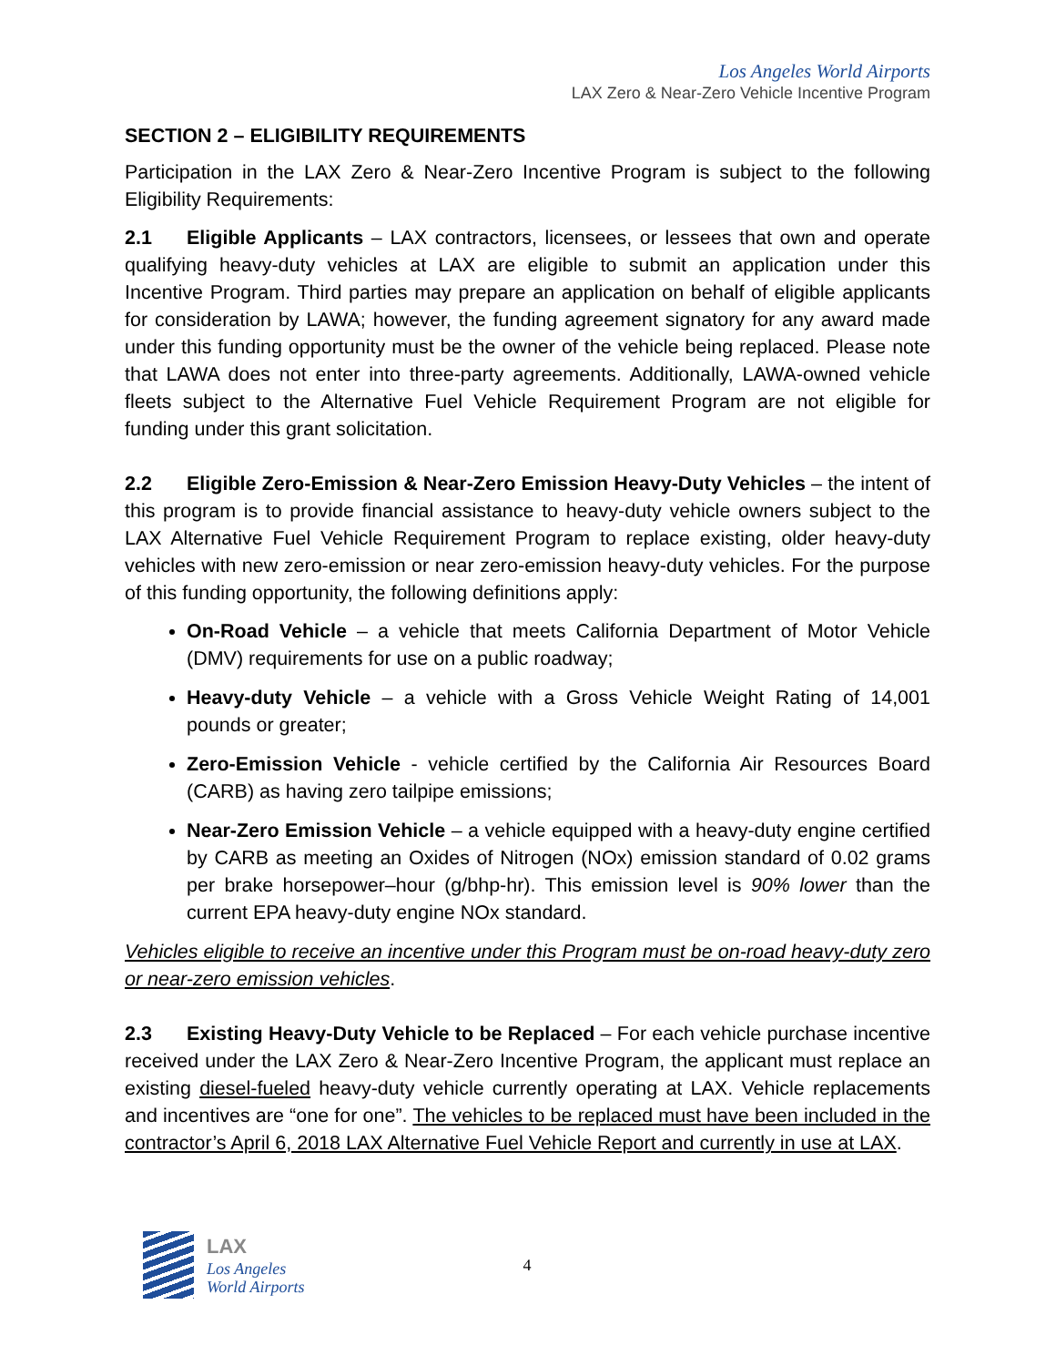Los Angeles World Airports
LAX Zero & Near-Zero Vehicle Incentive Program
SECTION 2 – ELIGIBILITY REQUIREMENTS
Participation in the LAX Zero & Near-Zero Incentive Program is subject to the following Eligibility Requirements:
2.1 Eligible Applicants – LAX contractors, licensees, or lessees that own and operate qualifying heavy-duty vehicles at LAX are eligible to submit an application under this Incentive Program. Third parties may prepare an application on behalf of eligible applicants for consideration by LAWA; however, the funding agreement signatory for any award made under this funding opportunity must be the owner of the vehicle being replaced. Please note that LAWA does not enter into three-party agreements. Additionally, LAWA-owned vehicle fleets subject to the Alternative Fuel Vehicle Requirement Program are not eligible for funding under this grant solicitation.
2.2 Eligible Zero-Emission & Near-Zero Emission Heavy-Duty Vehicles – the intent of this program is to provide financial assistance to heavy-duty vehicle owners subject to the LAX Alternative Fuel Vehicle Requirement Program to replace existing, older heavy-duty vehicles with new zero-emission or near zero-emission heavy-duty vehicles. For the purpose of this funding opportunity, the following definitions apply:
On-Road Vehicle – a vehicle that meets California Department of Motor Vehicle (DMV) requirements for use on a public roadway;
Heavy-duty Vehicle – a vehicle with a Gross Vehicle Weight Rating of 14,001 pounds or greater;
Zero-Emission Vehicle - vehicle certified by the California Air Resources Board (CARB) as having zero tailpipe emissions;
Near-Zero Emission Vehicle – a vehicle equipped with a heavy-duty engine certified by CARB as meeting an Oxides of Nitrogen (NOx) emission standard of 0.02 grams per brake horsepower–hour (g/bhp-hr). This emission level is 90% lower than the current EPA heavy-duty engine NOx standard.
Vehicles eligible to receive an incentive under this Program must be on-road heavy-duty zero or near-zero emission vehicles.
2.3 Existing Heavy-Duty Vehicle to be Replaced – For each vehicle purchase incentive received under the LAX Zero & Near-Zero Incentive Program, the applicant must replace an existing diesel-fueled heavy-duty vehicle currently operating at LAX. Vehicle replacements and incentives are “one for one”. The vehicles to be replaced must have been included in the contractor’s April 6, 2018 LAX Alternative Fuel Vehicle Report and currently in use at LAX.
LAX
Los Angeles
World Airports
4